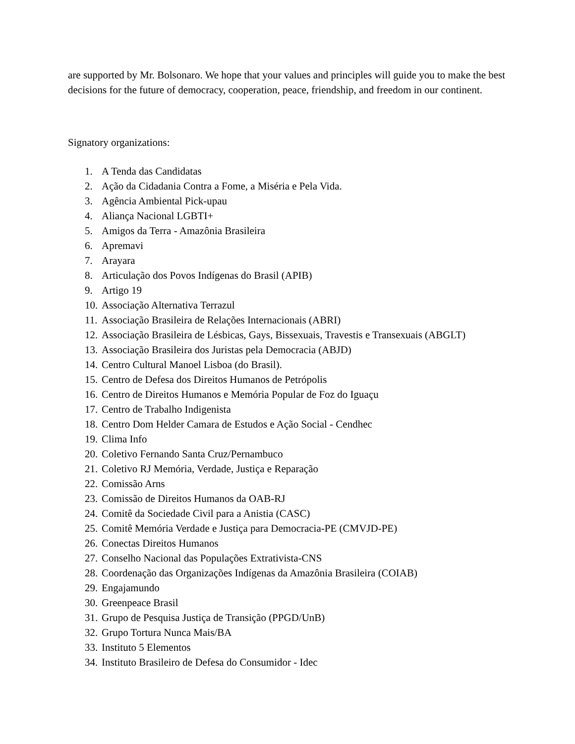are supported by Mr. Bolsonaro. We hope that your values and principles will guide you to make the best decisions for the future of democracy, cooperation, peace, friendship, and freedom in our continent.
Signatory organizations:
1. A Tenda das Candidatas
2. Ação da Cidadania Contra a Fome, a Miséria e Pela Vida.
3. Agência Ambiental Pick-upau
4. Aliança Nacional LGBTI+
5. Amigos da Terra - Amazônia Brasileira
6. Apremavi
7. Arayara
8. Articulação dos Povos Indígenas do Brasil (APIB)
9. Artigo 19
10. Associação Alternativa Terrazul
11. Associação Brasileira de Relações Internacionais (ABRI)
12. Associação Brasileira de Lésbicas, Gays, Bissexuais, Travestis e Transexuais (ABGLT)
13. Associação Brasileira dos Juristas pela Democracia (ABJD)
14. Centro Cultural Manoel Lisboa (do Brasil).
15. Centro de Defesa dos Direitos Humanos de Petrópolis
16. Centro de Direitos Humanos e Memória Popular de Foz do Iguaçu
17. Centro de Trabalho Indigenista
18. Centro Dom Helder Camara de Estudos e Ação Social - Cendhec
19. Clima Info
20. Coletivo Fernando Santa Cruz/Pernambuco
21. Coletivo RJ Memória, Verdade, Justiça e Reparação
22. Comissão Arns
23. Comissão de Direitos Humanos da OAB-RJ
24. Comitê da Sociedade Civil para a Anistia (CASC)
25. Comitê Memória Verdade e Justiça para Democracia-PE (CMVJD-PE)
26. Conectas Direitos Humanos
27. Conselho Nacional das Populações Extrativista-CNS
28. Coordenação das Organizações Indígenas da Amazônia Brasileira (COIAB)
29. Engajamundo
30. Greenpeace Brasil
31. Grupo de Pesquisa Justiça de Transição (PPGD/UnB)
32. Grupo Tortura Nunca Mais/BA
33. Instituto 5 Elementos
34. Instituto Brasileiro de Defesa do Consumidor - Idec